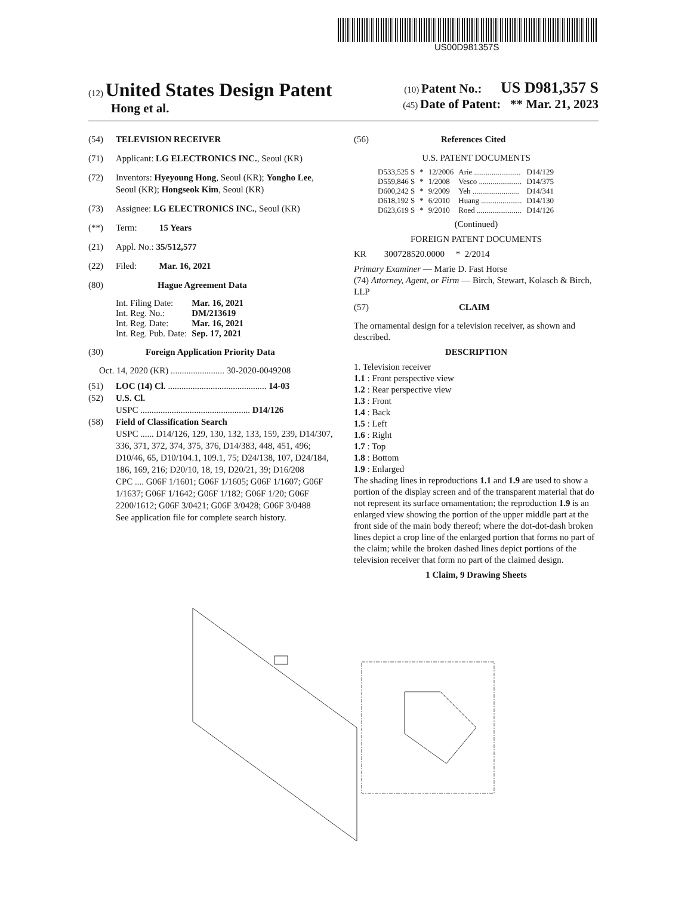US00D981357S
(12) United States Design Patent
Hong et al.
(10) Patent No.: US D981,357 S
(45) Date of Patent: ** Mar. 21, 2023
(54) TELEVISION RECEIVER
(71) Applicant: LG ELECTRONICS INC., Seoul (KR)
(72) Inventors: Hyeyoung Hong, Seoul (KR); Yongho Lee, Seoul (KR); Hongseok Kim, Seoul (KR)
(73) Assignee: LG ELECTRONICS INC., Seoul (KR)
(**) Term: 15 Years
(21) Appl. No.: 35/512,577
(22) Filed: Mar. 16, 2021
(80) Hague Agreement Data
| Int. Filing Date: | Mar. 16, 2021 |
| Int. Reg. No.: | DM/213619 |
| Int. Reg. Date: | Mar. 16, 2021 |
| Int. Reg. Pub. Date: | Sep. 17, 2021 |
(30) Foreign Application Priority Data
Oct. 14, 2020 (KR) ........................ 30-2020-0049208
(51) LOC (14) Cl. ............................................ 14-03
(52) U.S. Cl.
USPC ................................................. D14/126
(58) Field of Classification Search
USPC ...... D14/126, 129, 130, 132, 133, 159, 239, D14/307, 336, 371, 372, 374, 375, 376, D14/383, 448, 451, 496; D10/46, 65, D10/104.1, 109.1, 75; D24/138, 107, D24/184, 186, 169, 216; D20/10, 18, 19, D20/21, 39; D16/208
CPC .... G06F 1/1601; G06F 1/1605; G06F 1/1607; G06F 1/1637; G06F 1/1642; G06F 1/182; G06F 1/20; G06F 2200/1612; G06F 3/0421; G06F 3/0428; G06F 3/0488
See application file for complete search history.
(56) References Cited
U.S. PATENT DOCUMENTS
| D533,525 S | * | 12/2006 | Arie ........................ | D14/129 |
| D559,846 S | * | 1/2008 | Vesco ...................... | D14/375 |
| D600,242 S | * | 9/2009 | Yeh ........................ | D14/341 |
| D618,192 S | * | 6/2010 | Huang ..................... | D14/130 |
| D623,619 S | * | 9/2010 | Roed ....................... | D14/126 |
(Continued)
FOREIGN PATENT DOCUMENTS
KR 300728520.0000 * 2/2014
Primary Examiner — Marie D. Fast Horse
(74) Attorney, Agent, or Firm — Birch, Stewart, Kolasch & Birch, LLP
(57) CLAIM
The ornamental design for a television receiver, as shown and described.
DESCRIPTION
1. Television receiver
1.1 : Front perspective view
1.2 : Rear perspective view
1.3 : Front
1.4 : Back
1.5 : Left
1.6 : Right
1.7 : Top
1.8 : Bottom
1.9 : Enlarged
The shading lines in reproductions 1.1 and 1.9 are used to show a portion of the display screen and of the transparent material that do not represent its surface ornamentation; the reproduction 1.9 is an enlarged view showing the portion of the upper middle part at the front side of the main body thereof; where the dot-dot-dash broken lines depict a crop line of the enlarged portion that forms no part of the claim; while the broken dashed lines depict portions of the television receiver that form no part of the claimed design.
1 Claim, 9 Drawing Sheets